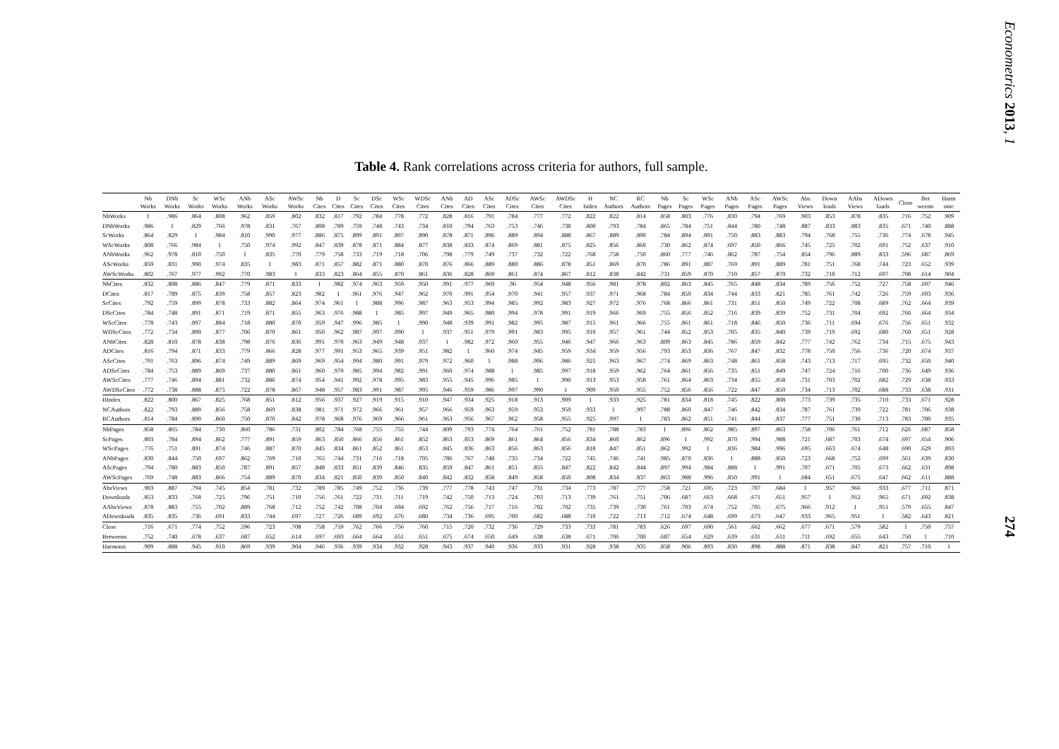Table 4. Rank correlations across criteria for authors, full sample.
| | Nb Works | DNb Works | Sc Works | WSc Works | ANb Works | ASc Works | AWSc Works | Nb Cites | D Cites | Sc Cites | DSc Cites | WSc Cites | WDSc Cites | ANb Cites | AD Cites | ASc Cites | ADSc Cites | AWSc Cites | AWDSc Cites | H Index | NC Authors | RC Authors | Nb Pages | Sc Pages | WSc Pages | ANb Pages | ASc Pages | AWSc Pages | Abs Views | Down loads | AAbs Views | ADown loads | Close | Bet weenn | Harm onic |
| --- | --- | --- | --- | --- | --- | --- | --- | --- | --- | --- | --- | --- | --- | --- | --- | --- | --- | --- | --- | --- | --- | --- | --- | --- | --- | --- | --- | --- | --- | --- | --- | --- | --- | --- | --- |
| NbWorks | 1 | .986 | .864 | .808 | .962 | .859 | .802 | .832 | .817 | .792 | .784 | .778 | .772 | .828 | .816 | .791 | .784 | .777 | .772 | .822 | .822 | .814 | .858 | .803 | .776 | .830 | .794 | .769 | .903 | .853 | .878 | .835 | .716 | .752 | .909 |
| DNbWorks | .986 | 1 | .829 | .766 | .978 | .831 | .767 | .808 | .789 | .759 | .748 | .743 | .734 | .810 | .794 | .763 | .753 | .746 | .738 | .800 | .793 | .784 | .865 | .784 | .751 | .844 | .780 | .748 | .887 | .833 | .883 | .835 | .671 | .740 | .888 |
| ScWorks | .864 | .829 | 1 | .984 | .810 | .990 | .977 | .886 | .875 | .899 | .891 | .897 | .890 | .878 | .871 | .896 | .889 | .894 | .888 | .867 | .889 | .890 | .784 | .894 | .891 | .750 | .883 | .883 | .794 | .768 | .755 | .736 | .774 | .678 | .945 |
| WScWorks | .808 | .766 | .984 | 1 | .750 | .974 | .992 | .847 | .839 | .878 | .871 | .884 | .877 | .838 | .833 | .874 | .869 | .881 | .875 | .825 | .856 | .860 | .730 | .862 | .874 | .697 | .850 | .866 | .745 | .725 | .702 | .691 | .752 | .637 | .910 |
| ANbWorks | .962 | .978 | .810 | .750 | 1 | .835 | .770 | .779 | .758 | .733 | .719 | .718 | .706 | .798 | .779 | .749 | .737 | .732 | .722 | .768 | .758 | .750 | .860 | .777 | .746 | .862 | .787 | .754 | .854 | .796 | .889 | .833 | .596 | .687 | .869 |
| AScWorks | .859 | .831 | .990 | .974 | .835 | 1 | .983 | .871 | .857 | .882 | .871 | .880 | .870 | .876 | .866 | .889 | .880 | .886 | .878 | .851 | .869 | .870 | .786 | .891 | .887 | .769 | .891 | .889 | .781 | .751 | .768 | .744 | .723 | .652 | .939 |
| AWScWorks | .802 | .767 | .977 | .992 | .770 | .983 | 1 | .833 | .823 | .864 | .855 | .870 | .861 | .836 | .828 | .869 | .861 | .874 | .867 | .812 | .838 | .842 | .731 | .859 | .870 | .710 | .857 | .870 | .732 | .710 | .712 | .697 | .708 | .614 | .904 |
| NbCites | .832 | .808 | .886 | .847 | .779 | .871 | .833 | 1 | .982 | .974 | .963 | .959 | .950 | .991 | .977 | .969 | .96 | .954 | .948 | .956 | .981 | .978 | .802 | .863 | .845 | .765 | .848 | .834 | .789 | .756 | .752 | .727 | .758 | .697 | .946 |
| DCites | .817 | .789 | .875 | .839 | .758 | .857 | .823 | .982 | 1 | .961 | .976 | .947 | .962 | .970 | .991 | .954 | .970 | .941 | .957 | .937 | .971 | .968 | .784 | .850 | .834 | .744 | .833 | .821 | .785 | .761 | .742 | .726 | .759 | .693 | .936 |
| ScCites | .792 | .759 | .899 | .878 | .733 | .882 | .864 | .974 | .961 | 1 | .988 | .996 | .987 | .963 | .953 | .994 | .985 | .992 | .983 | .927 | .972 | .976 | .768 | .866 | .861 | .731 | .851 | .850 | .749 | .722 | .708 | .689 | .762 | .664 | .939 |
| DScCites | .784 | .748 | .891 | .871 | .719 | .871 | .855 | .963 | .976 | .988 | 1 | .985 | .997 | .949 | .965 | .980 | .994 | .978 | .991 | .919 | .966 | .969 | .755 | .856 | .852 | .716 | .839 | .839 | .752 | .731 | .704 | .692 | .766 | .664 | .934 |
| WScCites | .778 | .743 | .897 | .884 | .718 | .880 | .870 | .959 | .947 | .996 | .985 | 1 | .990 | .948 | .939 | .991 | .982 | .995 | .987 | .915 | .961 | .966 | .755 | .861 | .861 | .718 | .846 | .850 | .736 | .711 | .694 | .676 | .756 | .651 | .932 |
| WDScCites | .772 | .734 | .890 | .877 | .706 | .870 | .861 | .950 | .962 | .987 | .997 | .990 | 1 | .937 | .951 | .979 | .991 | .983 | .995 | .910 | .957 | .961 | .744 | .852 | .853 | .705 | .835 | .840 | .739 | .719 | .692 | .680 | .760 | .651 | .928 |
| ANbCites | .828 | .810 | .878 | .838 | .798 | .876 | .836 | .991 | .970 | .963 | .949 | .948 | .937 | 1 | .982 | .972 | .960 | .955 | .946 | .947 | .966 | .963 | .809 | .863 | .845 | .786 | .859 | .842 | .777 | .742 | .762 | .734 | .715 | .675 | .943 |
| ADCites | .816 | .794 | .871 | .833 | .779 | .866 | .828 | .977 | .991 | .953 | .965 | .939 | .951 | .982 | 1 | .960 | .974 | .945 | .959 | .934 | .959 | .956 | .793 | .853 | .836 | .767 | .847 | .832 | .778 | .750 | .756 | .736 | .720 | .674 | .937 |
| AScCites | .791 | .763 | .896 | .874 | .749 | .889 | .869 | .969 | .954 | .994 | .980 | .991 | .979 | .972 | .960 | 1 | .988 | .996 | .986 | .925 | .963 | .967 | .774 | .869 | .863 | .748 | .861 | .858 | .743 | .713 | .717 | .695 | .732 | .650 | .940 |
| ADScCites | .784 | .753 | .889 | .869 | .737 | .880 | .861 | .960 | .970 | .985 | .994 | .982 | .991 | .960 | .974 | .988 | 1 | .985 | .997 | .918 | .959 | .962 | .764 | .861 | .856 | .735 | .851 | .849 | .747 | .724 | .716 | .700 | .736 | .649 | .936 |
| AWScCites | .777 | .746 | .894 | .881 | .732 | .886 | .874 | .954 | .941 | .992 | .978 | .995 | .983 | .955 | .945 | .996 | .985 | 1 | .990 | .913 | .953 | .958 | .761 | .864 | .863 | .734 | .855 | .858 | .731 | .703 | .702 | .682 | .729 | .638 | .933 |
| AWDScCites | .772 | .738 | .888 | .875 | .722 | .878 | .867 | .948 | .957 | .983 | .991 | .987 | .995 | .946 | .959 | .986 | .997 | .990 | 1 | .909 | .950 | .955 | .752 | .856 | .856 | .722 | .847 | .850 | .734 | .713 | .702 | .688 | .733 | .638 | .931 |
| HIndex | .822 | .800 | .867 | .825 | .768 | .851 | .812 | .956 | .937 | .927 | .919 | .915 | .910 | .947 | .934 | .925 | .918 | .913 | .909 | 1 | .933 | .925 | .781 | .834 | .818 | .745 | .822 | .808 | .773 | .739 | .735 | .710 | .733 | .671 | .928 |
| NCAuthors | .822 | .793 | .889 | .856 | .758 | .869 | .838 | .981 | .971 | .972 | .966 | .961 | .957 | .966 | .959 | .963 | .959 | .953 | .950 | .933 | 1 | .997 | .788 | .860 | .847 | .746 | .842 | .834 | .787 | .761 | .739 | .722 | .781 | .706 | .938 |
| RCAuthors | .814 | .784 | .890 | .860 | .750 | .870 | .842 | .978 | .968 | .976 | .969 | .966 | .961 | .963 | .956 | .967 | .962 | .958 | .955 | .925 | .997 | 1 | .783 | .862 | .851 | .741 | .844 | .837 | .777 | .751 | .730 | .713 | .783 | .700 | .935 |
| NbPages | .858 | .865 | .784 | .730 | .860 | .786 | .731 | .802 | .784 | .768 | .755 | .755 | .744 | .809 | .793 | .774 | .764 | .761 | .752 | .781 | .788 | .783 | 1 | .896 | .862 | .985 | .897 | .863 | .758 | .706 | .761 | .712 | .626 | .687 | .858 |
| ScPages | .803 | .784 | .894 | .862 | .777 | .891 | .859 | .863 | .850 | .866 | .856 | .861 | .852 | .863 | .853 | .869 | .861 | .864 | .856 | .834 | .860 | .862 | .896 | 1 | .992 | .870 | .994 | .988 | .721 | .687 | .703 | .674 | .697 | .654 | .906 |
| WScPages | .776 | .751 | .891 | .874 | .746 | .887 | .870 | .845 | .834 | .861 | .852 | .861 | .853 | .845 | .836 | .863 | .856 | .863 | .856 | .818 | .847 | .851 | .862 | .992 | 1 | .836 | .984 | .996 | .695 | .663 | .674 | .648 | .690 | .629 | .893 |
| ANbPages | .830 | .844 | .750 | .697 | .862 | .769 | .710 | .765 | .744 | .731 | .716 | .718 | .705 | .786 | .767 | .748 | .735 | .734 | .722 | .745 | .746 | .741 | .985 | .870 | .836 | 1 | .888 | .850 | .723 | .668 | .752 | .699 | .561 | .639 | .830 |
| AScPages | .794 | .780 | .883 | .850 | .787 | .891 | .857 | .848 | .833 | .851 | .839 | .846 | .835 | .859 | .847 | .861 | .851 | .855 | .847 | .822 | .842 | .844 | .897 | .994 | .984 | .888 | 1 | .991 | .707 | .671 | .705 | .673 | .662 | .631 | .898 |
| AWScPages | .769 | .748 | .883 | .866 | .754 | .889 | .870 | .834 | .821 | .850 | .839 | .850 | .840 | .842 | .832 | .858 | .849 | .858 | .850 | .808 | .834 | .837 | .863 | .988 | .996 | .850 | .991 | 1 | .684 | .651 | .675 | .647 | .662 | .611 | .888 |
| AbsViews | .903 | .887 | .794 | .745 | .854 | .781 | .732 | .789 | .785 | .749 | .752 | .736 | .739 | .777 | .778 | .743 | .747 | .731 | .734 | .773 | .787 | .777 | .758 | .721 | .695 | .723 | .707 | .684 | 1 | .957 | .966 | .933 | .677 | .711 | .871 |
| Downloads | .853 | .833 | .768 | .725 | .796 | .751 | .710 | .756 | .761 | .722 | .731 | .711 | .719 | .742 | .750 | .713 | .724 | .703 | .713 | .739 | .761 | .751 | .706 | .687 | .663 | .668 | .671 | .651 | .957 | 1 | .912 | .965 | .671 | .692 | .838 |
| AAbsViews | .878 | .883 | .755 | .702 | .889 | .768 | .712 | .752 | .742 | .708 | .704 | .694 | .692 | .762 | .756 | .717 | .716 | .702 | .702 | .735 | .739 | .730 | .761 | .703 | .674 | .752 | .705 | .675 | .966 | .912 | 1 | .951 | .579 | .655 | .847 |
| ADownloads | .835 | .835 | .736 | .691 | .833 | .744 | .697 | .727 | .726 | .689 | .692 | .676 | .680 | .734 | .736 | .695 | .700 | .682 | .688 | .710 | .722 | .713 | .712 | .674 | .648 | .699 | .673 | .647 | .933 | .965 | .951 | 1 | .582 | .643 | .821 |
| Close | .716 | .671 | .774 | .752 | .596 | .723 | .708 | .758 | .759 | .762 | .766 | .756 | .760 | .715 | .720 | .732 | .736 | .729 | .733 | .733 | .781 | .783 | .626 | .697 | .690 | .561 | .662 | .662 | .677 | .671 | .579 | .582 | 1 | .750 | .757 |
| Betweenn | .752 | .740 | .678 | .637 | .687 | .652 | .614 | .697 | .693 | .664 | .664 | .651 | .651 | .675 | .674 | .650 | .649 | .638 | .638 | .671 | .706 | .700 | .687 | .654 | .629 | .639 | .631 | .611 | .711 | .692 | .655 | .643 | .750 | 1 | .710 |
| Harmonic | .909 | .888 | .945 | .910 | .869 | .939 | .904 | .946 | .936 | .939 | .934 | .932 | .928 | .943 | .937 | .940 | .936 | .933 | .931 | .928 | .938 | .935 | .858 | .906 | .893 | .830 | .898 | .888 | .871 | .838 | .847 | .821 | .757 | .710 | 1 |
Econometrics 2013, 1
274